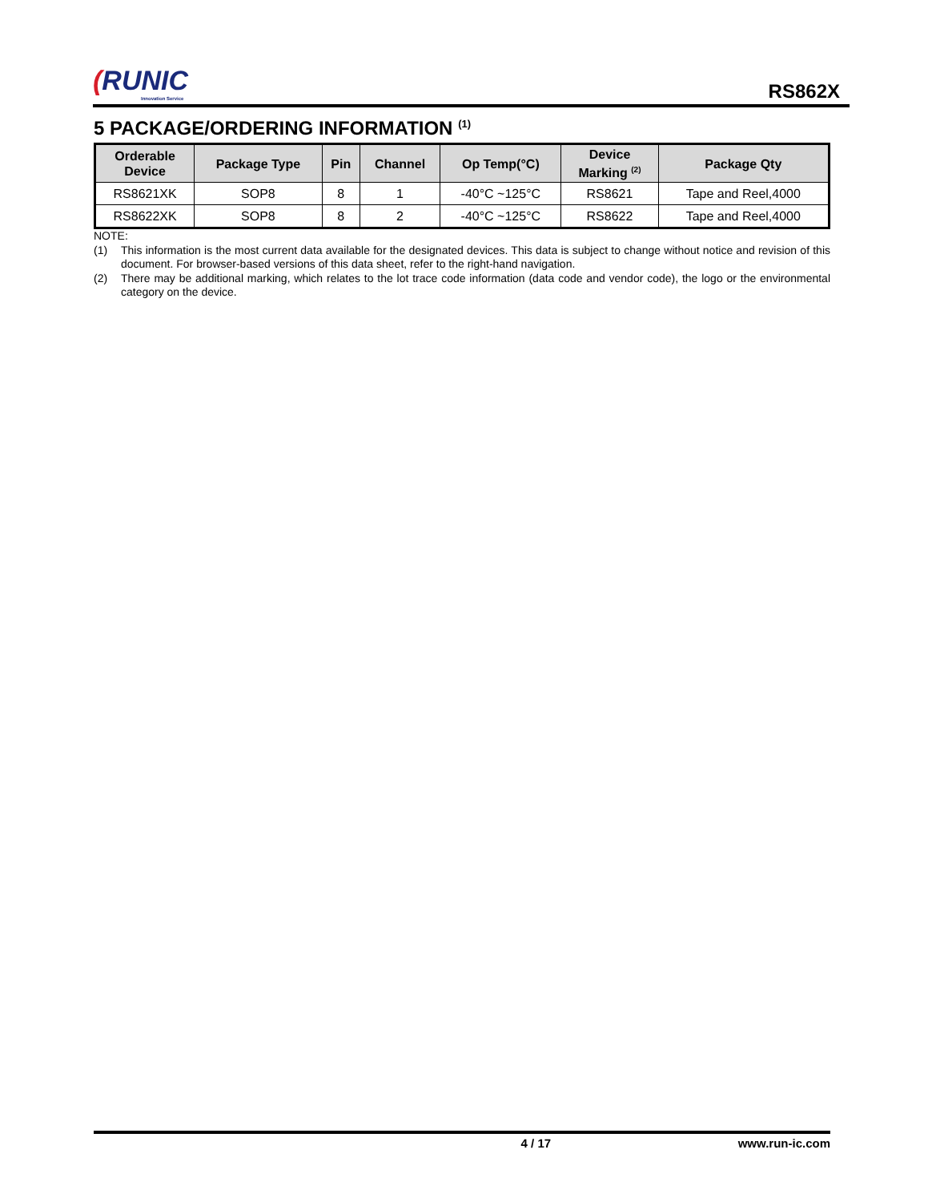(RUNIC
Innovation Service
RS862X
5 PACKAGE/ORDERING INFORMATION <sup>(1)</sup>
| Orderable Device | Package Type | Pin | Channel | Op Temp(°C) | Device Marking <sup>(2)</sup> | Package Qty |
| --- | --- | --- | --- | --- | --- | --- |
| RS8621XK | SOP8 | 8 | 1 | -40°C ~125°C | RS8621 | Tape and Reel,4000 |
| RS8622XK | SOP8 | 8 | 2 | -40°C ~125°C | RS8622 | Tape and Reel,4000 |
NOTE:
(1) This information is the most current data available for the designated devices. This data is subject to change without notice and revision of this document. For browser-based versions of this data sheet, refer to the right-hand navigation.
(2) There may be additional marking, which relates to the lot trace code information (data code and vendor code), the logo or the environmental category on the device.
4 / 17 www.run-ic.com